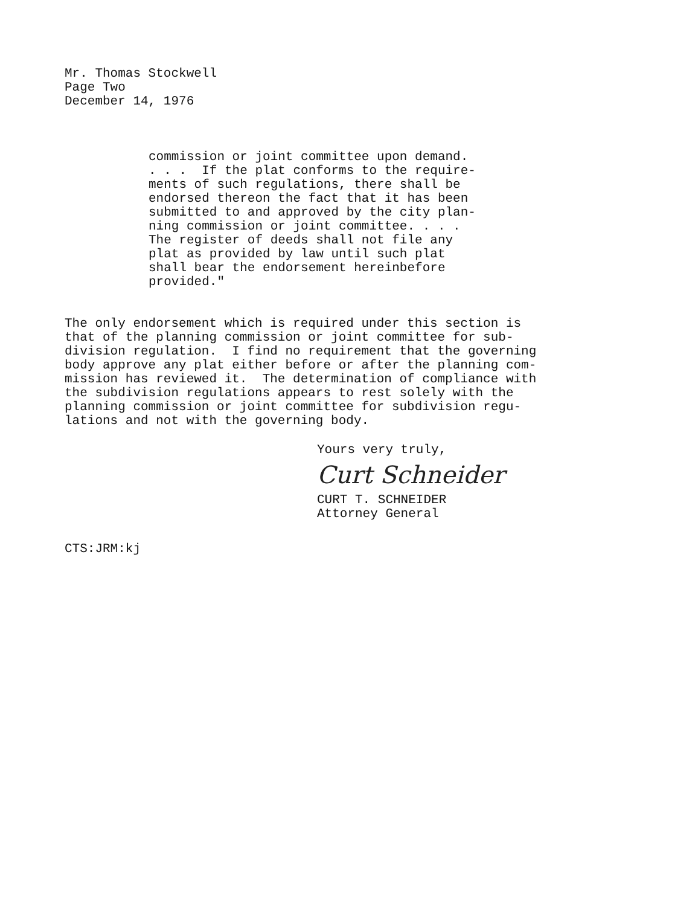Mr. Thomas Stockwell
Page Two
December 14, 1976
commission or joint committee upon demand. . . . If the plat conforms to the require- ments of such regulations, there shall be endorsed thereon the fact that it has been submitted to and approved by the city plan- ning commission or joint committee. . . . The register of deeds shall not file any plat as provided by law until such plat shall bear the endorsement hereinbefore provided."
The only endorsement which is required under this section is that of the planning commission or joint committee for sub- division regulation. I find no requirement that the governing body approve any plat either before or after the planning com- mission has reviewed it. The determination of compliance with the subdivision regulations appears to rest solely with the planning commission or joint committee for subdivision regu- lations and not with the governing body.
Yours very truly,
Curt Schneider
CURT T. SCHNEIDER
Attorney General
CTS:JRM:kj